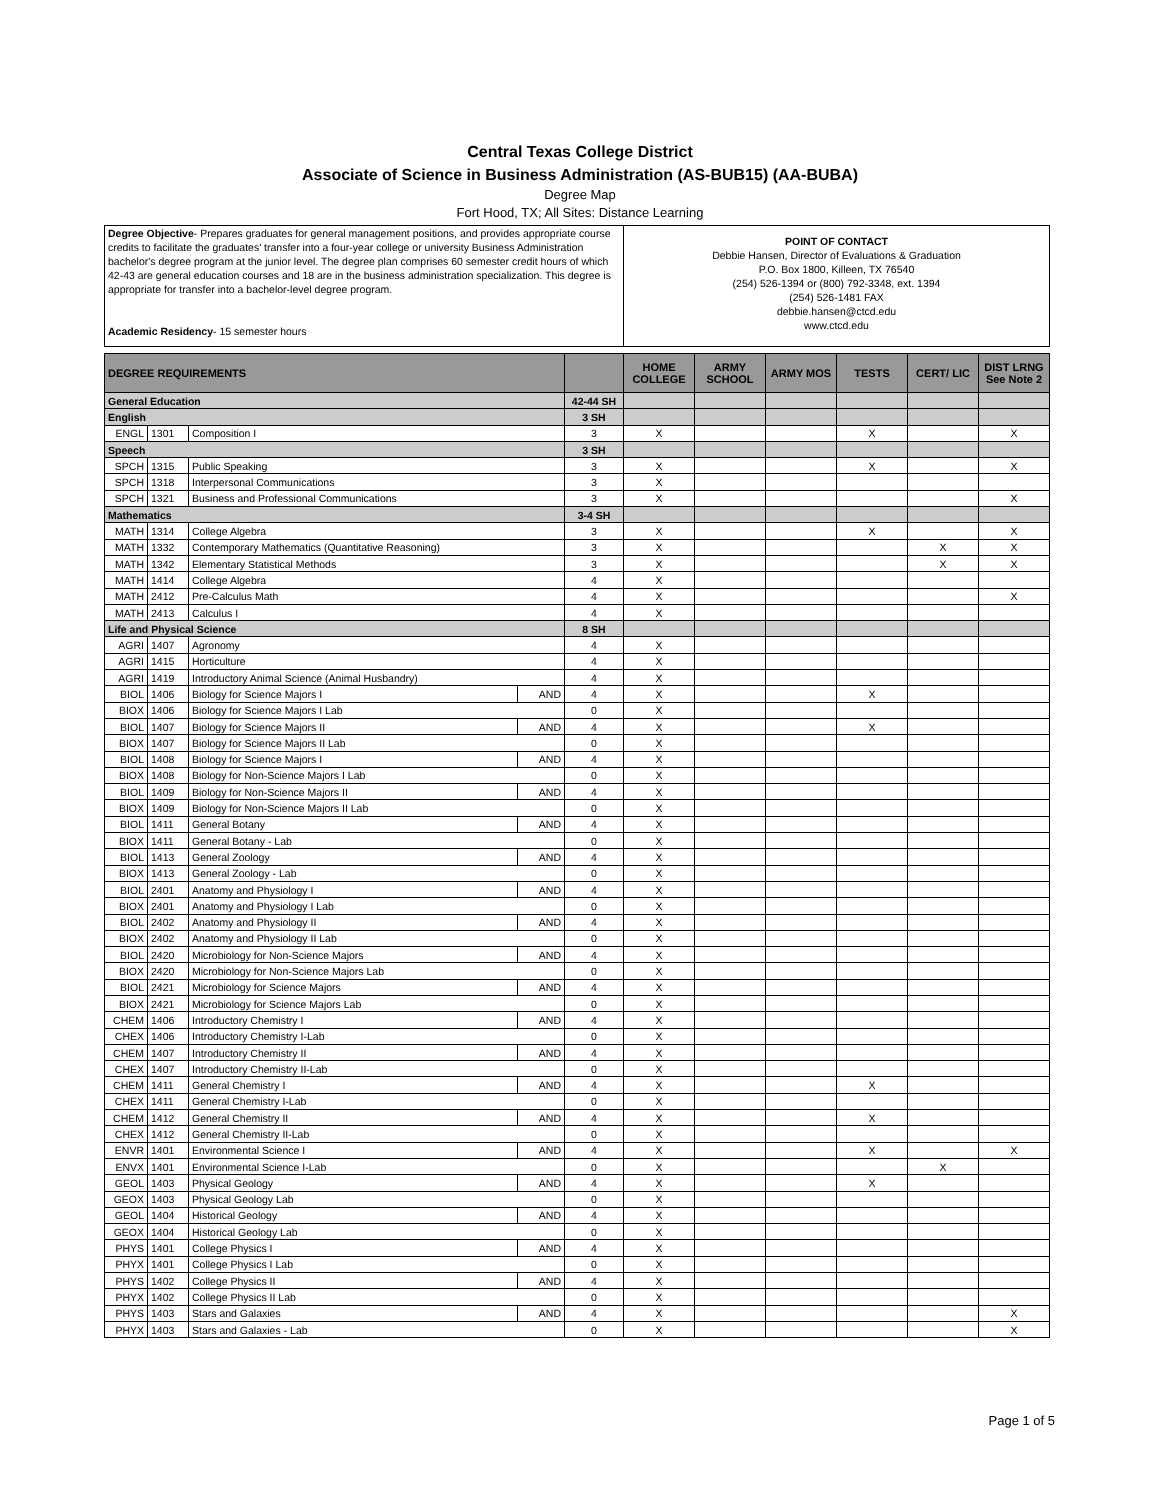Central Texas College District
Associate of Science in Business Administration (AS-BUB15) (AA-BUBA)
Degree Map
Fort Hood, TX; All Sites: Distance Learning
| Degree Objective - Prepares graduates for general management positions, and provides appropriate course credits to facilitate the graduates' transfer into a four-year college or university Business Administration bachelor's degree program at the junior level. The degree plan comprises 60 semester credit hours of which 42-43 are general education courses and 18 are in the business administration specialization. This degree is appropriate for transfer into a bachelor-level degree program. Academic Residency - 15 semester hours | POINT OF CONTACT Debbie Hansen, Director of Evaluations & Graduation P.O. Box 1800, Killeen, TX 76540 (254) 526-1394 or (800) 792-3348, ext. 1394 (254) 526-1481 FAX debbie.hansen@ctcd.edu www.ctcd.edu |
| DEGREE REQUIREMENTS | | | | | HOME COLLEGE | ARMY SCHOOL | ARMY MOS | TESTS | CERT/ LIC | DIST LRNG See Note 2 |
| --- | --- | --- | --- | --- | --- | --- | --- | --- | --- | --- |
| General Education | | | | 42-44 SH | | | | | | |
| English | | | | 3 SH | | | | | | |
| ENGL | 1301 | Composition I | | 3 | X | | | X | | X |
| Speech | | | | 3 SH | | | | | | |
| SPCH | 1315 | Public Speaking | | 3 | X | | | X | | X |
| SPCH | 1318 | Interpersonal Communications | | 3 | X | | | | | |
| SPCH | 1321 | Business and Professional Communications | | 3 | X | | | | | X |
| Mathematics | | | | 3-4 SH | | | | | | |
| MATH | 1314 | College Algebra | | 3 | X | | | X | | X |
| MATH | 1332 | Contemporary Mathematics (Quantitative Reasoning) | | 3 | X | | | | X | X |
| MATH | 1342 | Elementary Statistical Methods | | 3 | X | | | | X | X |
| MATH | 1414 | College Algebra | | 4 | X | | | | | |
| MATH | 2412 | Pre-Calculus Math | | 4 | X | | | | | X |
| MATH | 2413 | Calculus I | | 4 | X | | | | | |
| Life and Physical Science | | | | 8 SH | | | | | | |
| AGRI | 1407 | Agronomy | | 4 | X | | | | | |
| AGRI | 1415 | Horticulture | | 4 | X | | | | | |
| AGRI | 1419 | Introductory Animal Science (Animal Husbandry) | | 4 | X | | | | | |
| BIOL | 1406 | Biology for Science Majors I | AND | 4 | X | | | X | | |
| BIOX | 1406 | Biology for Science Majors I Lab | | 0 | X | | | | | |
| BIOL | 1407 | Biology for Science Majors II | AND | 4 | X | | | X | | |
| BIOX | 1407 | Biology for Science Majors II Lab | | 0 | X | | | | | |
| BIOL | 1408 | Biology for Science Majors I | AND | 4 | X | | | | | |
| BIOX | 1408 | Biology for Non-Science Majors I Lab | | 0 | X | | | | | |
| BIOL | 1409 | Biology for Non-Science Majors II | AND | 4 | X | | | | | |
| BIOX | 1409 | Biology for Non-Science Majors II Lab | | 0 | X | | | | | |
| BIOL | 1411 | General Botany | AND | 4 | X | | | | | |
| BIOX | 1411 | General Botany - Lab | | 0 | X | | | | | |
| BIOL | 1413 | General Zoology | AND | 4 | X | | | | | |
| BIOX | 1413 | General Zoology - Lab | | 0 | X | | | | | |
| BIOL | 2401 | Anatomy and Physiology I | AND | 4 | X | | | | | |
| BIOX | 2401 | Anatomy and Physiology I Lab | | 0 | X | | | | | |
| BIOL | 2402 | Anatomy and Physiology II | AND | 4 | X | | | | | |
| BIOX | 2402 | Anatomy and Physiology II Lab | | 0 | X | | | | | |
| BIOL | 2420 | Microbiology for Non-Science Majors | AND | 4 | X | | | | | |
| BIOX | 2420 | Microbiology for Non-Science Majors Lab | | 0 | X | | | | | |
| BIOL | 2421 | Microbiology for Science Majors | AND | 4 | X | | | | | |
| BIOX | 2421 | Microbiology for Science Majors Lab | | 0 | X | | | | | |
| CHEM | 1406 | Introductory Chemistry I | AND | 4 | X | | | | | |
| CHEX | 1406 | Introductory Chemistry I-Lab | | 0 | X | | | | | |
| CHEM | 1407 | Introductory Chemistry II | AND | 4 | X | | | | | |
| CHEX | 1407 | Introductory Chemistry II-Lab | | 0 | X | | | | | |
| CHEM | 1411 | General Chemistry I | AND | 4 | X | | | X | | |
| CHEX | 1411 | General Chemistry I-Lab | | 0 | X | | | | | |
| CHEM | 1412 | General Chemistry II | AND | 4 | X | | | X | | |
| CHEX | 1412 | General Chemistry II-Lab | | 0 | X | | | | | |
| ENVR | 1401 | Environmental Science I | AND | 4 | X | | | X | | X |
| ENVX | 1401 | Environmental Science I-Lab | | 0 | X | | | | X | |
| GEOL | 1403 | Physical Geology | AND | 4 | X | | | X | | |
| GEOX | 1403 | Physical Geology Lab | | 0 | X | | | | | |
| GEOL | 1404 | Historical Geology | AND | 4 | X | | | | | |
| GEOX | 1404 | Historical Geology Lab | | 0 | X | | | | | |
| PHYS | 1401 | College Physics I | AND | 4 | X | | | | | |
| PHYX | 1401 | College Physics I Lab | | 0 | X | | | | | |
| PHYS | 1402 | College Physics II | AND | 4 | X | | | | | |
| PHYX | 1402 | College Physics II Lab | | 0 | X | | | | | |
| PHYS | 1403 | Stars and Galaxies | AND | 4 | X | | | | | X |
| PHYX | 1403 | Stars and Galaxies - Lab | | 0 | X | | | | | X |
Page 1 of 5